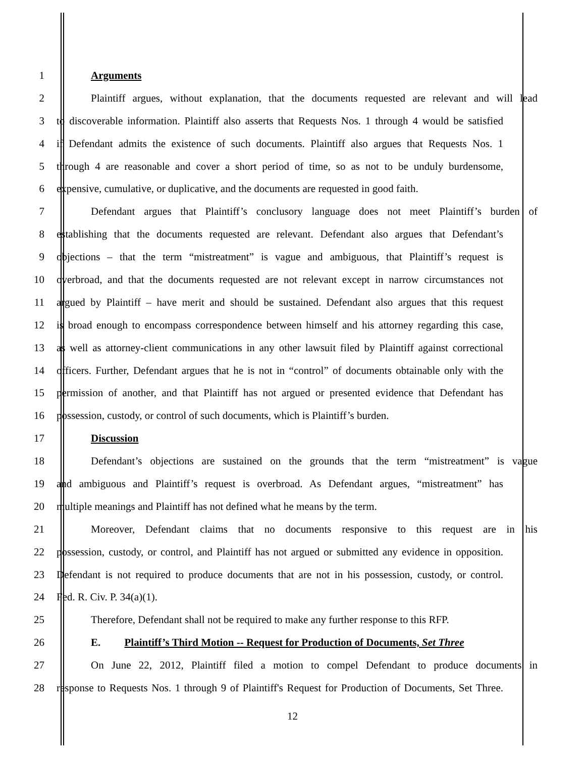1 Arguments
2 Plaintiff argues, without explanation, that the documents requested are relevant and will lead
3 to discoverable information. Plaintiff also asserts that Requests Nos. 1 through 4 would be satisfied
4 if Defendant admits the existence of such documents. Plaintiff also argues that Requests Nos. 1
5 through 4 are reasonable and cover a short period of time, so as not to be unduly burdensome,
6 expensive, cumulative, or duplicative, and the documents are requested in good faith.
7 Defendant argues that Plaintiff’s conclusory language does not meet Plaintiff’s burden of
8 establishing that the documents requested are relevant. Defendant also argues that Defendant’s
9 objections – that the term “mistreatment” is vague and ambiguous, that Plaintiff’s request is
10 overbroad, and that the documents requested are not relevant except in narrow circumstances not
11 argued by Plaintiff – have merit and should be sustained. Defendant also argues that this request
12 is broad enough to encompass correspondence between himself and his attorney regarding this case,
13 as well as attorney-client communications in any other lawsuit filed by Plaintiff against correctional
14 officers. Further, Defendant argues that he is not in “control” of documents obtainable only with the
15 permission of another, and that Plaintiff has not argued or presented evidence that Defendant has
16 possession, custody, or control of such documents, which is Plaintiff’s burden.
17 Discussion
18 Defendant’s objections are sustained on the grounds that the term “mistreatment” is vague
19 and ambiguous and Plaintiff’s request is overbroad. As Defendant argues, “mistreatment” has
20 multiple meanings and Plaintiff has not defined what he means by the term.
21 Moreover, Defendant claims that no documents responsive to this request are in his
22 possession, custody, or control, and Plaintiff has not argued or submitted any evidence in opposition.
23 Defendant is not required to produce documents that are not in his possession, custody, or control.
24 Fed. R. Civ. P. 34(a)(1).
25 Therefore, Defendant shall not be required to make any further response to this RFP.
26 E. Plaintiff’s Third Motion -- Request for Production of Documents, Set Three
27 On June 22, 2012, Plaintiff filed a motion to compel Defendant to produce documents in
28 response to Requests Nos. 1 through 9 of Plaintiff's Request for Production of Documents, Set Three.
12